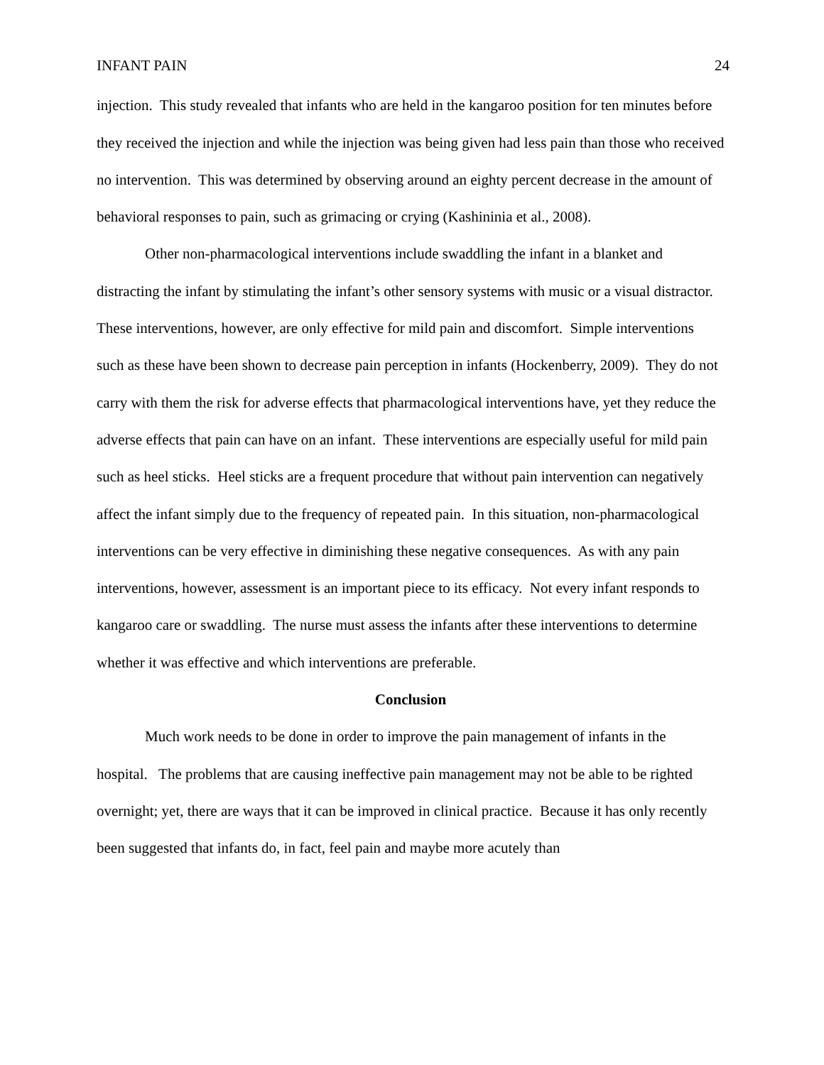INFANT PAIN 24
injection. This study revealed that infants who are held in the kangaroo position for ten minutes before they received the injection and while the injection was being given had less pain than those who received no intervention. This was determined by observing around an eighty percent decrease in the amount of behavioral responses to pain, such as grimacing or crying (Kashininia et al., 2008).
Other non-pharmacological interventions include swaddling the infant in a blanket and distracting the infant by stimulating the infant’s other sensory systems with music or a visual distractor. These interventions, however, are only effective for mild pain and discomfort. Simple interventions such as these have been shown to decrease pain perception in infants (Hockenberry, 2009). They do not carry with them the risk for adverse effects that pharmacological interventions have, yet they reduce the adverse effects that pain can have on an infant. These interventions are especially useful for mild pain such as heel sticks. Heel sticks are a frequent procedure that without pain intervention can negatively affect the infant simply due to the frequency of repeated pain. In this situation, non-pharmacological interventions can be very effective in diminishing these negative consequences. As with any pain interventions, however, assessment is an important piece to its efficacy. Not every infant responds to kangaroo care or swaddling. The nurse must assess the infants after these interventions to determine whether it was effective and which interventions are preferable.
Conclusion
Much work needs to be done in order to improve the pain management of infants in the hospital. The problems that are causing ineffective pain management may not be able to be righted overnight; yet, there are ways that it can be improved in clinical practice. Because it has only recently been suggested that infants do, in fact, feel pain and maybe more acutely than